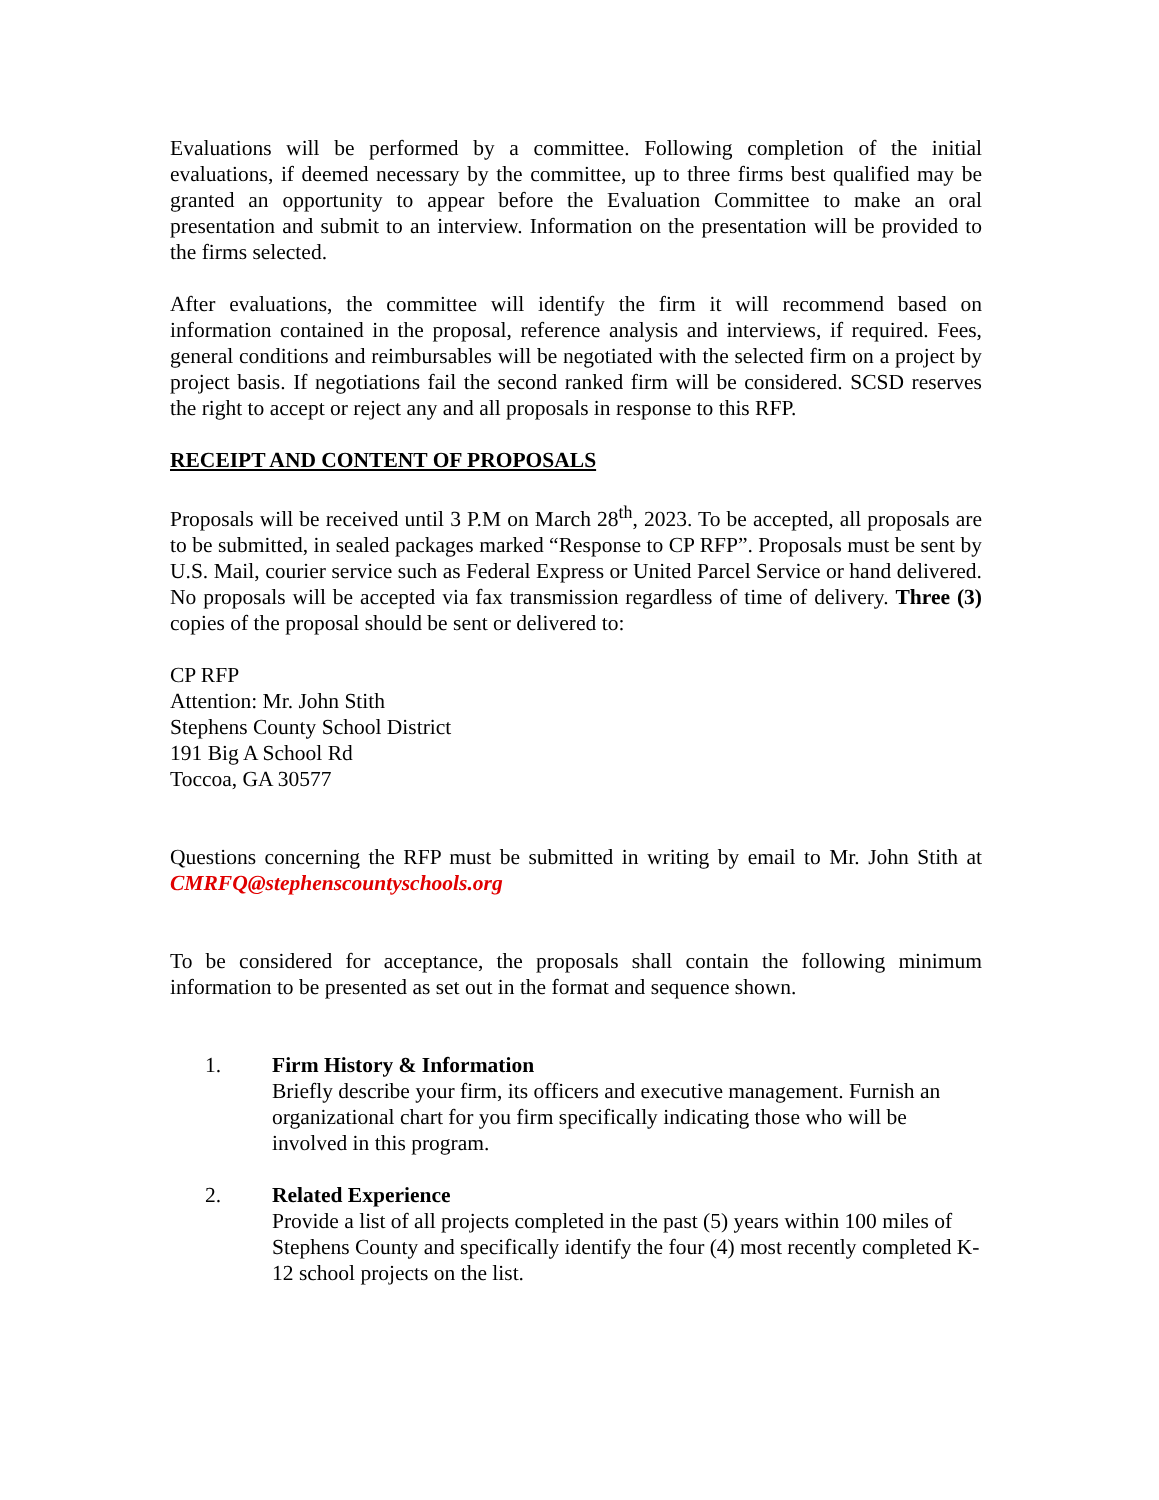Evaluations will be performed by a committee. Following completion of the initial evaluations, if deemed necessary by the committee, up to three firms best qualified may be granted an opportunity to appear before the Evaluation Committee to make an oral presentation and submit to an interview. Information on the presentation will be provided to the firms selected.
After evaluations, the committee will identify the firm it will recommend based on information contained in the proposal, reference analysis and interviews, if required. Fees, general conditions and reimbursables will be negotiated with the selected firm on a project by project basis. If negotiations fail the second ranked firm will be considered. SCSD reserves the right to accept or reject any and all proposals in response to this RFP.
RECEIPT AND CONTENT OF PROPOSALS
Proposals will be received until 3 P.M on March 28<sup>th</sup>, 2023. To be accepted, all proposals are to be submitted, in sealed packages marked “Response to CP RFP”. Proposals must be sent by U.S. Mail, courier service such as Federal Express or United Parcel Service or hand delivered. No proposals will be accepted via fax transmission regardless of time of delivery. Three (3) copies of the proposal should be sent or delivered to:
CP RFP
Attention: Mr. John Stith
Stephens County School District
191 Big A School Rd
Toccoa, GA 30577
Questions concerning the RFP must be submitted in writing by email to Mr. John Stith at CMRFQ@stephenscountyschools.org
To be considered for acceptance, the proposals shall contain the following minimum information to be presented as set out in the format and sequence shown.
1. Firm History & Information
Briefly describe your firm, its officers and executive management. Furnish an organizational chart for you firm specifically indicating those who will be involved in this program.
2. Related Experience
Provide a list of all projects completed in the past (5) years within 100 miles of Stephens County and specifically identify the four (4) most recently completed K-12 school projects on the list.